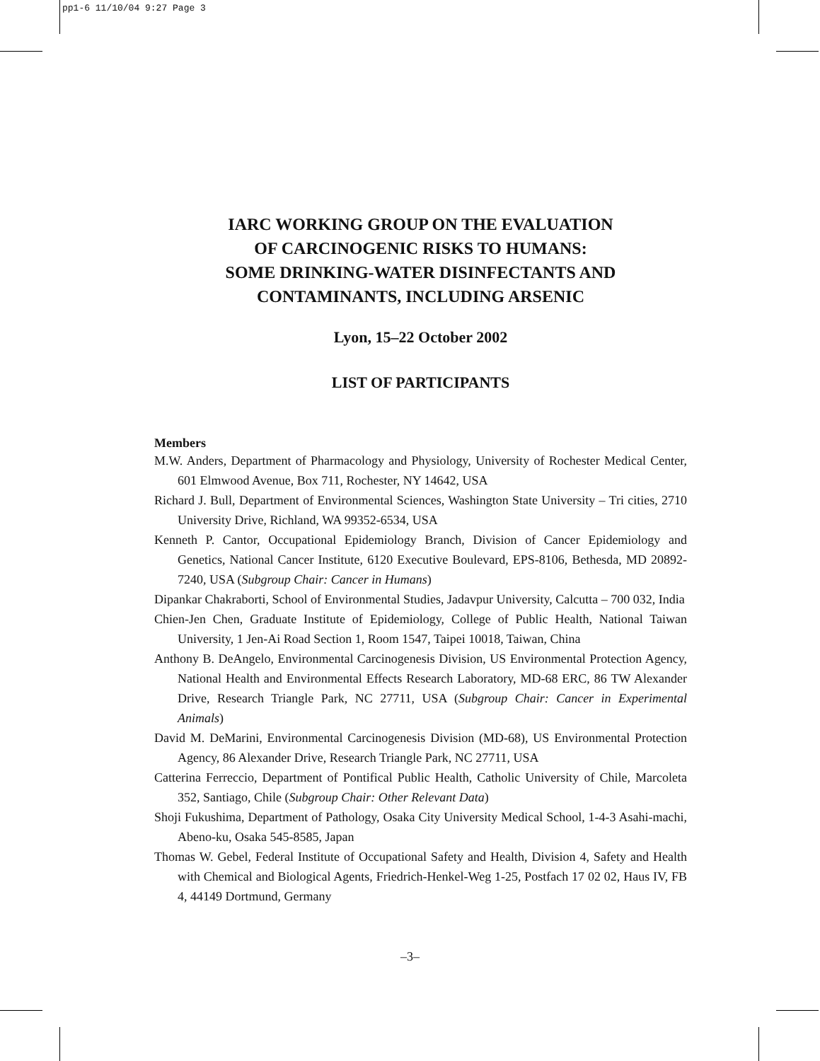pp1-6 11/10/04 9:27 Page 3
IARC WORKING GROUP ON THE EVALUATION
OF CARCINOGENIC RISKS TO HUMANS:
SOME DRINKING-WATER DISINFECTANTS AND
CONTAMINANTS, INCLUDING ARSENIC
Lyon, 15–22 October 2002
LIST OF PARTICIPANTS
Members
M.W. Anders, Department of Pharmacology and Physiology, University of Rochester Medical Center, 601 Elmwood Avenue, Box 711, Rochester, NY 14642, USA
Richard J. Bull, Department of Environmental Sciences, Washington State University – Tri cities, 2710 University Drive, Richland, WA 99352-6534, USA
Kenneth P. Cantor, Occupational Epidemiology Branch, Division of Cancer Epidemiology and Genetics, National Cancer Institute, 6120 Executive Boulevard, EPS-8106, Bethesda, MD 20892-7240, USA (Subgroup Chair: Cancer in Humans)
Dipankar Chakraborti, School of Environmental Studies, Jadavpur University, Calcutta – 700 032, India
Chien-Jen Chen, Graduate Institute of Epidemiology, College of Public Health, National Taiwan University, 1 Jen-Ai Road Section 1, Room 1547, Taipei 10018, Taiwan, China
Anthony B. DeAngelo, Environmental Carcinogenesis Division, US Environmental Protection Agency, National Health and Environmental Effects Research Laboratory, MD-68 ERC, 86 TW Alexander Drive, Research Triangle Park, NC 27711, USA (Subgroup Chair: Cancer in Experimental Animals)
David M. DeMarini, Environmental Carcinogenesis Division (MD-68), US Environmental Protection Agency, 86 Alexander Drive, Research Triangle Park, NC 27711, USA
Catterina Ferreccio, Department of Pontifical Public Health, Catholic University of Chile, Marcoleta 352, Santiago, Chile (Subgroup Chair: Other Relevant Data)
Shoji Fukushima, Department of Pathology, Osaka City University Medical School, 1-4-3 Asahi-machi, Abeno-ku, Osaka 545-8585, Japan
Thomas W. Gebel, Federal Institute of Occupational Safety and Health, Division 4, Safety and Health with Chemical and Biological Agents, Friedrich-Henkel-Weg 1-25, Postfach 17 02 02, Haus IV, FB 4, 44149 Dortmund, Germany
–3–